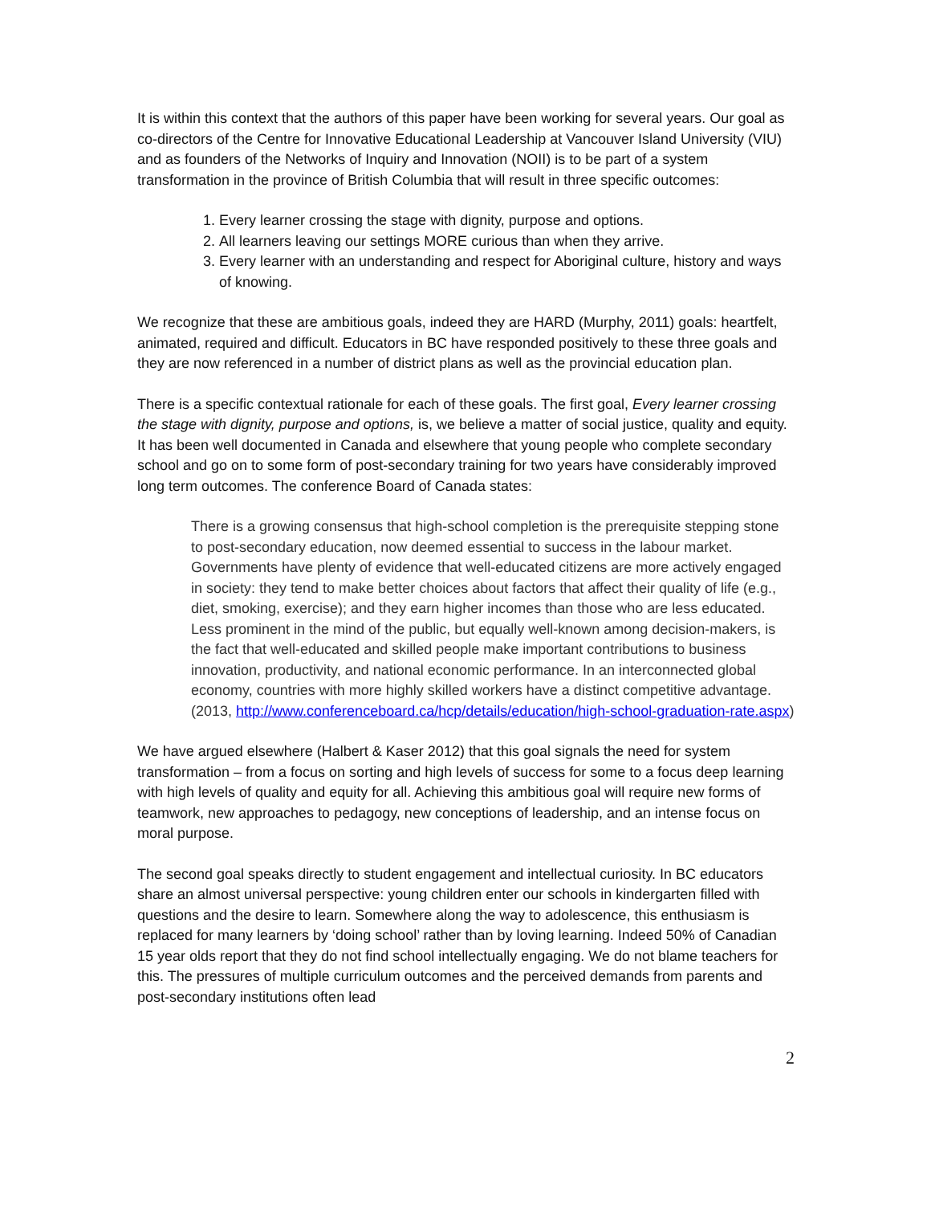It is within this context that the authors of this paper have been working for several years. Our goal as co-directors of the Centre for Innovative Educational Leadership at Vancouver Island University (VIU) and as founders of the Networks of Inquiry and Innovation (NOII) is to be part of a system transformation in the province of British Columbia that will result in three specific outcomes:
1. Every learner crossing the stage with dignity, purpose and options.
2. All learners leaving our settings MORE curious than when they arrive.
3. Every learner with an understanding and respect for Aboriginal culture, history and ways of knowing.
We recognize that these are ambitious goals, indeed they are HARD (Murphy, 2011) goals: heartfelt, animated, required and difficult. Educators in BC have responded positively to these three goals and they are now referenced in a number of district plans as well as the provincial education plan.
There is a specific contextual rationale for each of these goals. The first goal, Every learner crossing the stage with dignity, purpose and options, is, we believe a matter of social justice, quality and equity. It has been well documented in Canada and elsewhere that young people who complete secondary school and go on to some form of post-secondary training for two years have considerably improved long term outcomes. The conference Board of Canada states:
There is a growing consensus that high-school completion is the prerequisite stepping stone to post-secondary education, now deemed essential to success in the labour market. Governments have plenty of evidence that well-educated citizens are more actively engaged in society: they tend to make better choices about factors that affect their quality of life (e.g., diet, smoking, exercise); and they earn higher incomes than those who are less educated. Less prominent in the mind of the public, but equally well-known among decision-makers, is the fact that well-educated and skilled people make important contributions to business innovation, productivity, and national economic performance. In an interconnected global economy, countries with more highly skilled workers have a distinct competitive advantage. (2013, http://www.conferenceboard.ca/hcp/details/education/high-school-graduation-rate.aspx)
We have argued elsewhere (Halbert & Kaser 2012) that this goal signals the need for system transformation – from a focus on sorting and high levels of success for some to a focus deep learning with high levels of quality and equity for all. Achieving this ambitious goal will require new forms of teamwork, new approaches to pedagogy, new conceptions of leadership, and an intense focus on moral purpose.
The second goal speaks directly to student engagement and intellectual curiosity. In BC educators share an almost universal perspective: young children enter our schools in kindergarten filled with questions and the desire to learn. Somewhere along the way to adolescence, this enthusiasm is replaced for many learners by ‘doing school’ rather than by loving learning. Indeed 50% of Canadian 15 year olds report that they do not find school intellectually engaging. We do not blame teachers for this. The pressures of multiple curriculum outcomes and the perceived demands from parents and post-secondary institutions often lead
2